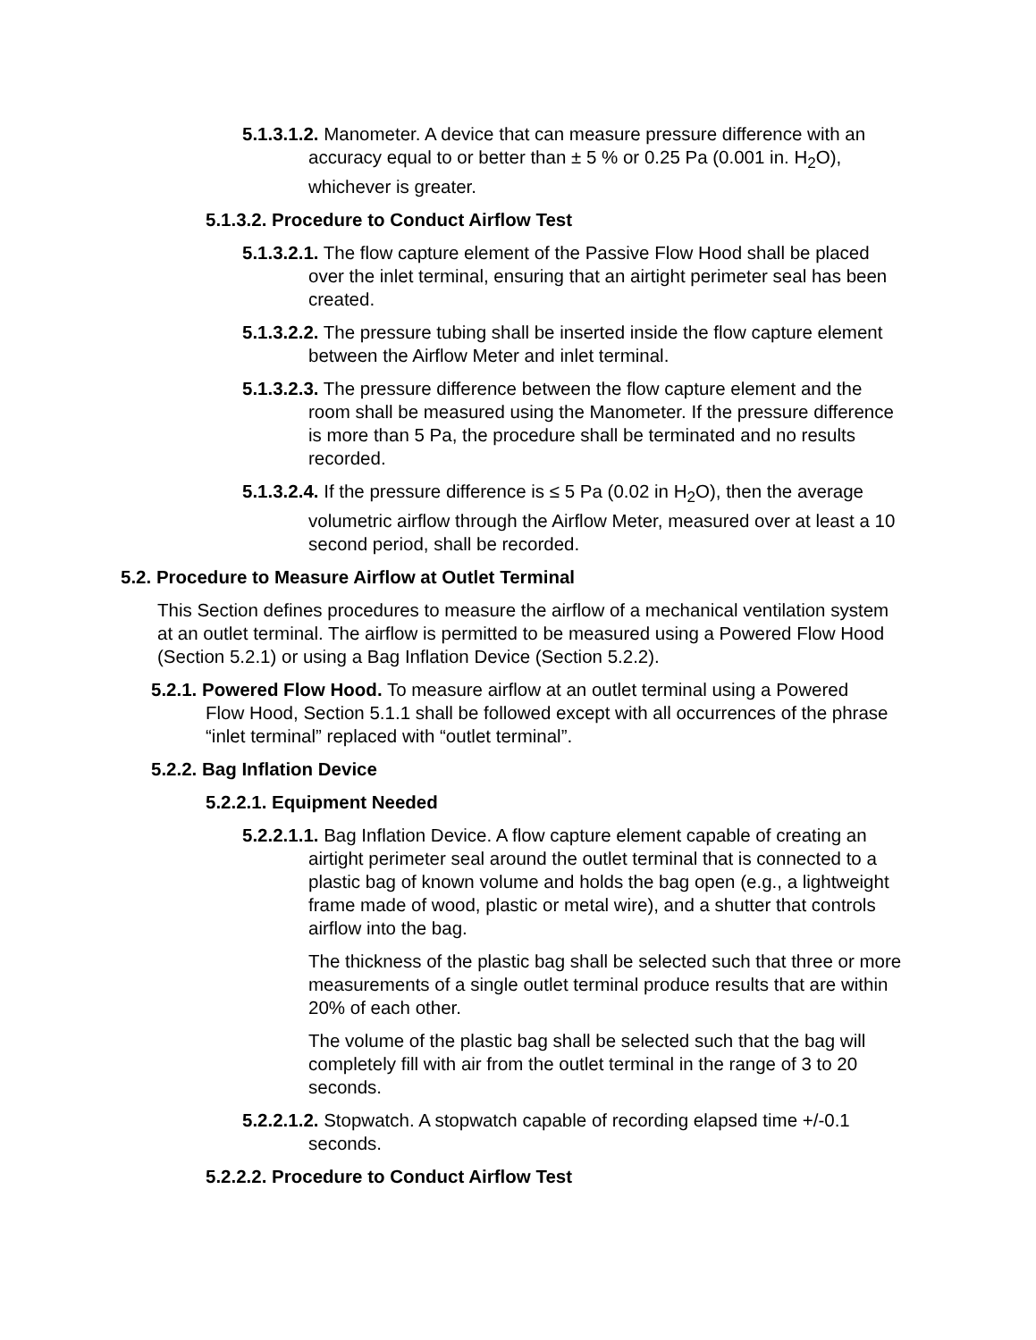5.1.3.1.2. Manometer. A device that can measure pressure difference with an accuracy equal to or better than ± 5 % or 0.25 Pa (0.001 in. H<sub>2</sub>O), whichever is greater.
5.1.3.2. Procedure to Conduct Airflow Test
5.1.3.2.1. The flow capture element of the Passive Flow Hood shall be placed over the inlet terminal, ensuring that an airtight perimeter seal has been created.
5.1.3.2.2. The pressure tubing shall be inserted inside the flow capture element between the Airflow Meter and inlet terminal.
5.1.3.2.3. The pressure difference between the flow capture element and the room shall be measured using the Manometer. If the pressure difference is more than 5 Pa, the procedure shall be terminated and no results recorded.
5.1.3.2.4. If the pressure difference is ≤ 5 Pa (0.02 in H<sub>2</sub>O), then the average volumetric airflow through the Airflow Meter, measured over at least a 10 second period, shall be recorded.
5.2. Procedure to Measure Airflow at Outlet Terminal
This Section defines procedures to measure the airflow of a mechanical ventilation system at an outlet terminal. The airflow is permitted to be measured using a Powered Flow Hood (Section 5.2.1) or using a Bag Inflation Device (Section 5.2.2).
5.2.1. Powered Flow Hood. To measure airflow at an outlet terminal using a Powered Flow Hood, Section 5.1.1 shall be followed except with all occurrences of the phrase “inlet terminal” replaced with “outlet terminal”.
5.2.2. Bag Inflation Device
5.2.2.1. Equipment Needed
5.2.2.1.1. Bag Inflation Device. A flow capture element capable of creating an airtight perimeter seal around the outlet terminal that is connected to a plastic bag of known volume and holds the bag open (e.g., a lightweight frame made of wood, plastic or metal wire), and a shutter that controls airflow into the bag.
The thickness of the plastic bag shall be selected such that three or more measurements of a single outlet terminal produce results that are within 20% of each other.
The volume of the plastic bag shall be selected such that the bag will completely fill with air from the outlet terminal in the range of 3 to 20 seconds.
5.2.2.1.2. Stopwatch. A stopwatch capable of recording elapsed time +/-0.1 seconds.
5.2.2.2. Procedure to Conduct Airflow Test